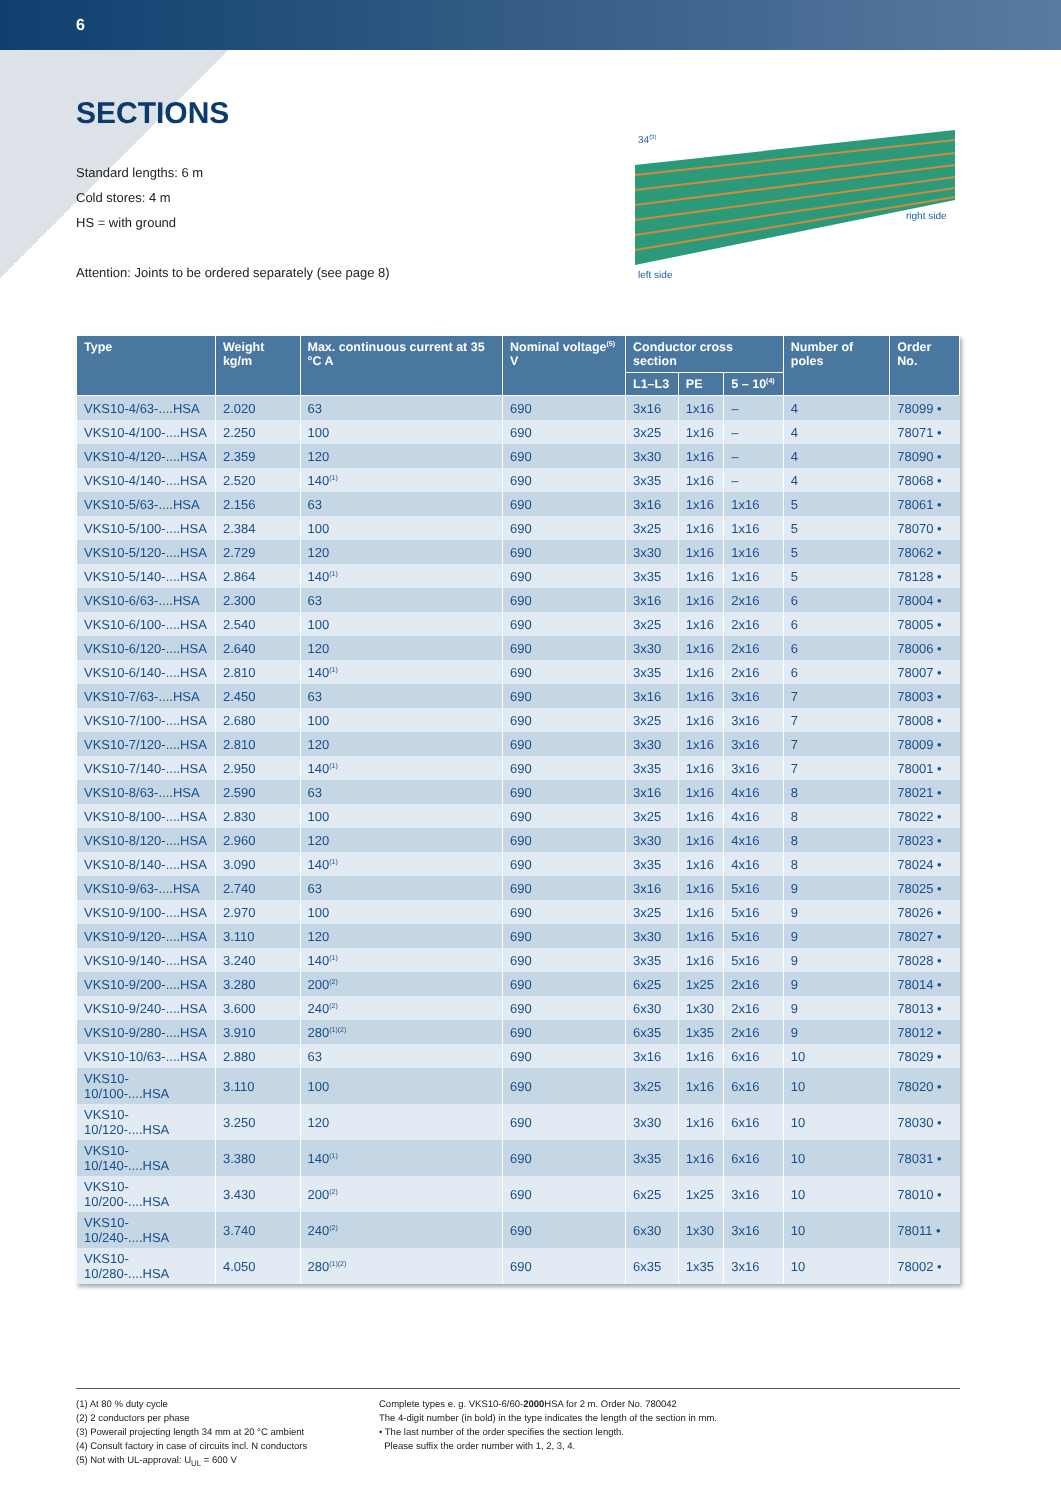6
SECTIONS
Standard lengths: 6 m
Cold stores: 4 m
HS = with ground
Attention: Joints to be ordered separately (see page 8)
34(3)
right side
left side
| Type | Weight kg/m | Max. continuous current at 35 °C A | Nominal voltage<sup>(5)</sup> V | Conductor cross section | | | Number of poles | Order No. |
| --- | --- | --- | --- | --- | --- | --- | --- | --- |
| | | | | L1–L3 | PE | 5 – 10<sup>(4)</sup> | | |
| VKS10-4/63-....HSA | 2.020 | 63 | 690 | 3x16 | 1x16 | – | 4 | 78099 • |
| VKS10-4/100-....HSA | 2.250 | 100 | 690 | 3x25 | 1x16 | – | 4 | 78071 • |
| VKS10-4/120-....HSA | 2.359 | 120 | 690 | 3x30 | 1x16 | – | 4 | 78090 • |
| VKS10-4/140-....HSA | 2.520 | 140<sup>(1)</sup> | 690 | 3x35 | 1x16 | – | 4 | 78068 • |
| VKS10-5/63-....HSA | 2.156 | 63 | 690 | 3x16 | 1x16 | 1x16 | 5 | 78061 • |
| VKS10-5/100-....HSA | 2.384 | 100 | 690 | 3x25 | 1x16 | 1x16 | 5 | 78070 • |
| VKS10-5/120-....HSA | 2.729 | 120 | 690 | 3x30 | 1x16 | 1x16 | 5 | 78062 • |
| VKS10-5/140-....HSA | 2.864 | 140<sup>(1)</sup> | 690 | 3x35 | 1x16 | 1x16 | 5 | 78128 • |
| VKS10-6/63-....HSA | 2.300 | 63 | 690 | 3x16 | 1x16 | 2x16 | 6 | 78004 • |
| VKS10-6/100-....HSA | 2.540 | 100 | 690 | 3x25 | 1x16 | 2x16 | 6 | 78005 • |
| VKS10-6/120-....HSA | 2.640 | 120 | 690 | 3x30 | 1x16 | 2x16 | 6 | 78006 • |
| VKS10-6/140-....HSA | 2.810 | 140<sup>(1)</sup> | 690 | 3x35 | 1x16 | 2x16 | 6 | 78007 • |
| VKS10-7/63-....HSA | 2.450 | 63 | 690 | 3x16 | 1x16 | 3x16 | 7 | 78003 • |
| VKS10-7/100-....HSA | 2.680 | 100 | 690 | 3x25 | 1x16 | 3x16 | 7 | 78008 • |
| VKS10-7/120-....HSA | 2.810 | 120 | 690 | 3x30 | 1x16 | 3x16 | 7 | 78009 • |
| VKS10-7/140-....HSA | 2.950 | 140<sup>(1)</sup> | 690 | 3x35 | 1x16 | 3x16 | 7 | 78001 • |
| VKS10-8/63-....HSA | 2.590 | 63 | 690 | 3x16 | 1x16 | 4x16 | 8 | 78021 • |
| VKS10-8/100-....HSA | 2.830 | 100 | 690 | 3x25 | 1x16 | 4x16 | 8 | 78022 • |
| VKS10-8/120-....HSA | 2.960 | 120 | 690 | 3x30 | 1x16 | 4x16 | 8 | 78023 • |
| VKS10-8/140-....HSA | 3.090 | 140<sup>(1)</sup> | 690 | 3x35 | 1x16 | 4x16 | 8 | 78024 • |
| VKS10-9/63-....HSA | 2.740 | 63 | 690 | 3x16 | 1x16 | 5x16 | 9 | 78025 • |
| VKS10-9/100-....HSA | 2.970 | 100 | 690 | 3x25 | 1x16 | 5x16 | 9 | 78026 • |
| VKS10-9/120-....HSA | 3.110 | 120 | 690 | 3x30 | 1x16 | 5x16 | 9 | 78027 • |
| VKS10-9/140-....HSA | 3.240 | 140<sup>(1)</sup> | 690 | 3x35 | 1x16 | 5x16 | 9 | 78028 • |
| VKS10-9/200-....HSA | 3.280 | 200<sup>(2)</sup> | 690 | 6x25 | 1x25 | 2x16 | 9 | 78014 • |
| VKS10-9/240-....HSA | 3.600 | 240<sup>(2)</sup> | 690 | 6x30 | 1x30 | 2x16 | 9 | 78013 • |
| VKS10-9/280-....HSA | 3.910 | 280<sup>(1)(2)</sup> | 690 | 6x35 | 1x35 | 2x16 | 9 | 78012 • |
| VKS10-10/63-....HSA | 2.880 | 63 | 690 | 3x16 | 1x16 | 6x16 | 10 | 78029 • |
| VKS10-10/100-....HSA | 3.110 | 100 | 690 | 3x25 | 1x16 | 6x16 | 10 | 78020 • |
| VKS10-10/120-....HSA | 3.250 | 120 | 690 | 3x30 | 1x16 | 6x16 | 10 | 78030 • |
| VKS10-10/140-....HSA | 3.380 | 140<sup>(1)</sup> | 690 | 3x35 | 1x16 | 6x16 | 10 | 78031 • |
| VKS10-10/200-....HSA | 3.430 | 200<sup>(2)</sup> | 690 | 6x25 | 1x25 | 3x16 | 10 | 78010 • |
| VKS10-10/240-....HSA | 3.740 | 240<sup>(2)</sup> | 690 | 6x30 | 1x30 | 3x16 | 10 | 78011 • |
| VKS10-10/280-....HSA | 4.050 | 280<sup>(1)(2)</sup> | 690 | 6x35 | 1x35 | 3x16 | 10 | 78002 • |
(1) At 80 % duty cycle
(2) 2 conductors per phase
(3) Powerail projecting length 34 mm at 20 °C ambient
(4) Consult factory in case of circuits incl. N conductors
(5) Not with UL-approval: U<sub>UL</sub> = 600 V
Complete types e. g. VKS10-6/60-2000 HSA for 2 m. Order No. 780042
The 4-digit number (in bold) in the type indicates the length of the section in mm.
• The last number of the order specifies the section length.
Please suffix the order number with 1, 2, 3, 4.